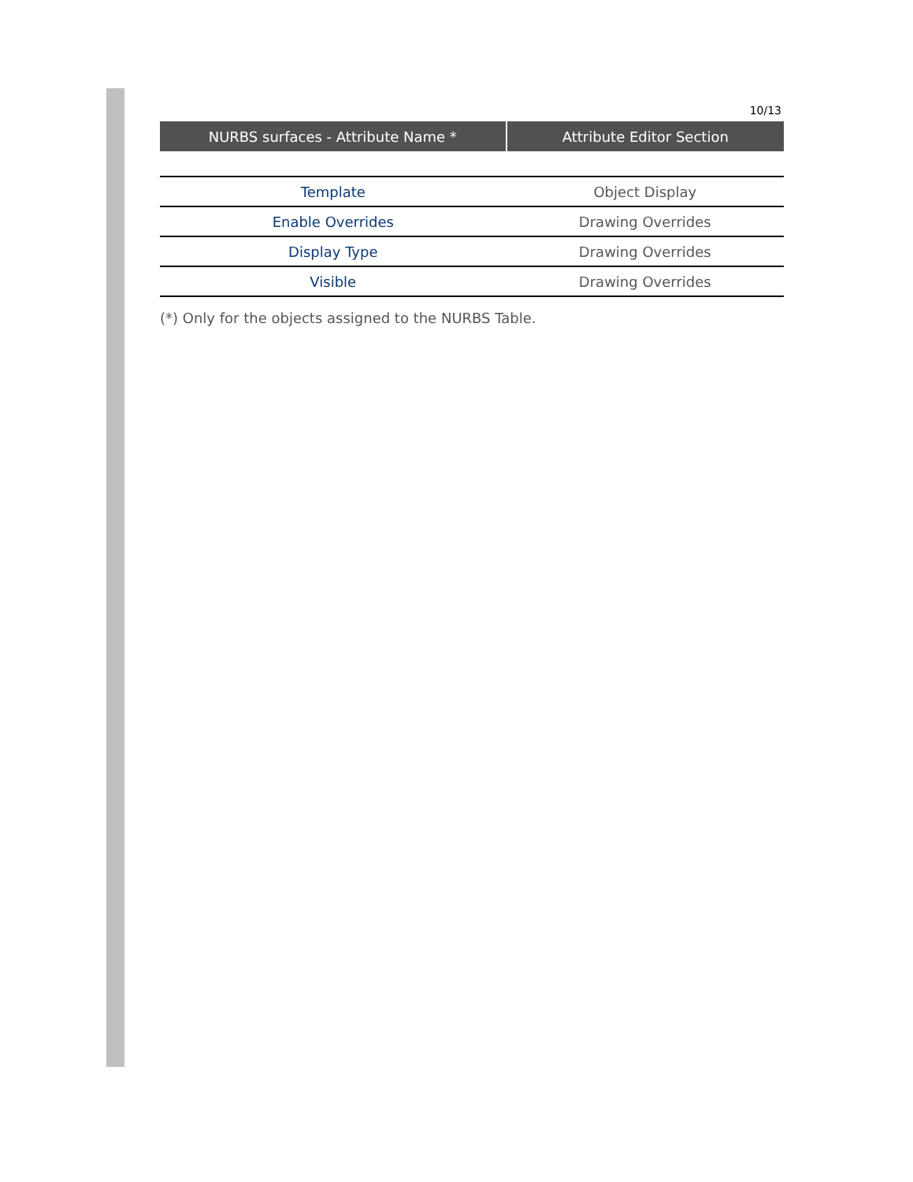10/13
| NURBS surfaces - Attribute Name * | Attribute Editor Section |
| --- | --- |
| Template | Object Display |
| Enable Overrides | Drawing Overrides |
| Display Type | Drawing Overrides |
| Visible | Drawing Overrides |
(*) Only for the objects assigned to the NURBS Table.